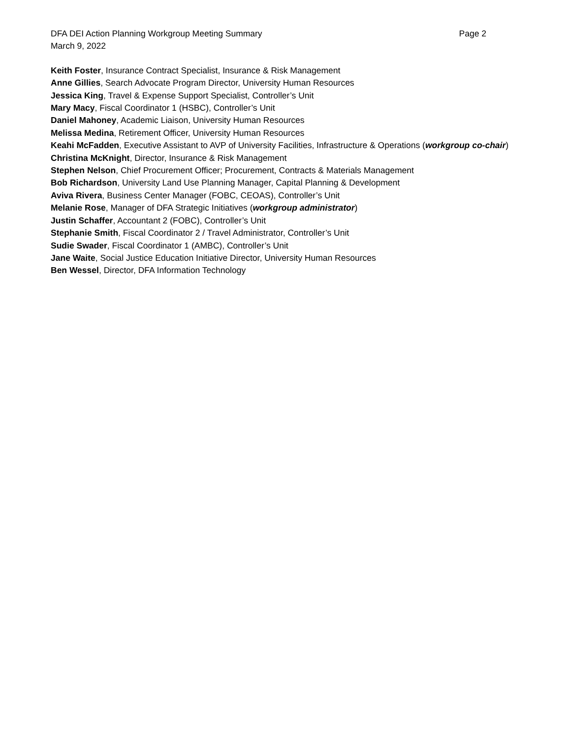DFA DEI Action Planning Workgroup Meeting Summary Page 2
March 9, 2022
Keith Foster, Insurance Contract Specialist, Insurance & Risk Management
Anne Gillies, Search Advocate Program Director, University Human Resources
Jessica King, Travel & Expense Support Specialist, Controller’s Unit
Mary Macy, Fiscal Coordinator 1 (HSBC), Controller’s Unit
Daniel Mahoney, Academic Liaison, University Human Resources
Melissa Medina, Retirement Officer, University Human Resources
Keahi McFadden, Executive Assistant to AVP of University Facilities, Infrastructure & Operations (workgroup co-chair)
Christina McKnight, Director, Insurance & Risk Management
Stephen Nelson, Chief Procurement Officer; Procurement, Contracts & Materials Management
Bob Richardson, University Land Use Planning Manager, Capital Planning & Development
Aviva Rivera, Business Center Manager (FOBC, CEOAS), Controller’s Unit
Melanie Rose, Manager of DFA Strategic Initiatives (workgroup administrator)
Justin Schaffer, Accountant 2 (FOBC), Controller’s Unit
Stephanie Smith, Fiscal Coordinator 2 / Travel Administrator, Controller’s Unit
Sudie Swader, Fiscal Coordinator 1 (AMBC), Controller’s Unit
Jane Waite, Social Justice Education Initiative Director, University Human Resources
Ben Wessel, Director, DFA Information Technology